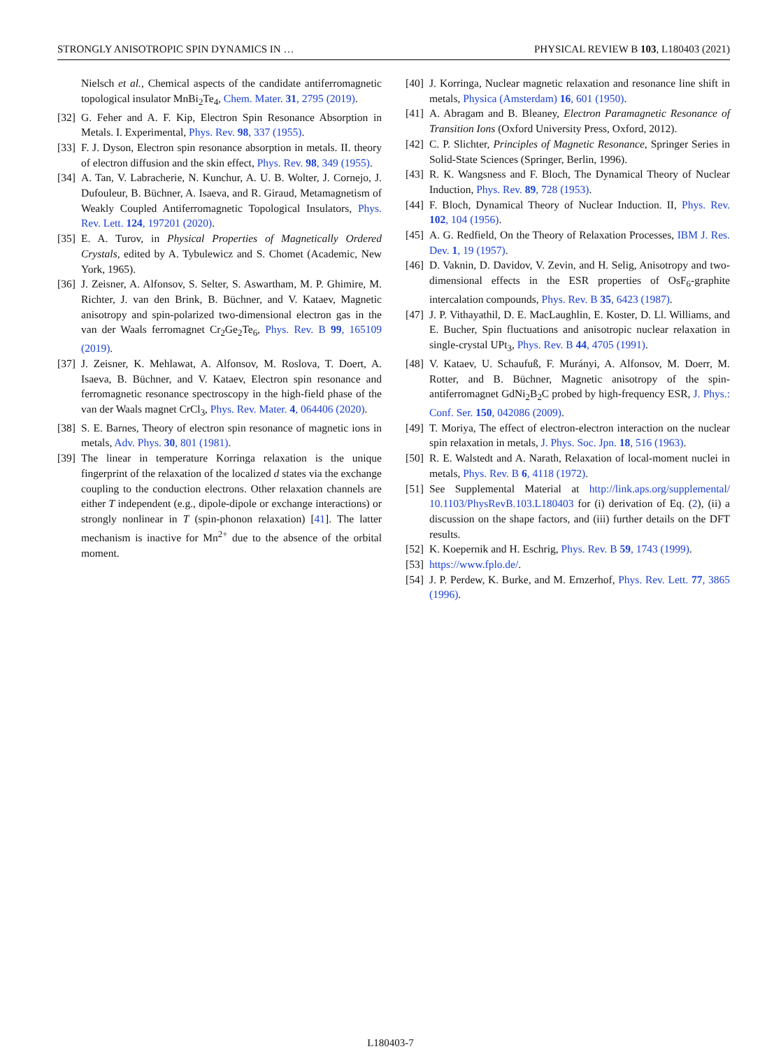STRONGLY ANISOTROPIC SPIN DYNAMICS IN … PHYSICAL REVIEW B 103, L180403 (2021)
Nielsch et al., Chemical aspects of the candidate antiferromagnetic topological insulator MnBi<sub>2</sub>Te<sub>4</sub>, Chem. Mater. 31, 2795 (2019).
[32] G. Feher and A. F. Kip, Electron Spin Resonance Absorption in Metals. I. Experimental, Phys. Rev. 98, 337 (1955).
[33] F. J. Dyson, Electron spin resonance absorption in metals. II. theory of electron diffusion and the skin effect, Phys. Rev. 98, 349 (1955).
[34] A. Tan, V. Labracherie, N. Kunchur, A. U. B. Wolter, J. Cornejo, J. Dufouleur, B. Büchner, A. Isaeva, and R. Giraud, Metamagnetism of Weakly Coupled Antiferromagnetic Topological Insulators, Phys. Rev. Lett. 124, 197201 (2020).
[35] E. A. Turov, in Physical Properties of Magnetically Ordered Crystals, edited by A. Tybulewicz and S. Chomet (Academic, New York, 1965).
[36] J. Zeisner, A. Alfonsov, S. Selter, S. Aswartham, M. P. Ghimire, M. Richter, J. van den Brink, B. Büchner, and V. Kataev, Magnetic anisotropy and spin-polarized two-dimensional electron gas in the van der Waals ferromagnet Cr<sub>2</sub>Ge<sub>2</sub>Te<sub>6</sub>, Phys. Rev. B 99, 165109 (2019).
[37] J. Zeisner, K. Mehlawat, A. Alfonsov, M. Roslova, T. Doert, A. Isaeva, B. Büchner, and V. Kataev, Electron spin resonance and ferromagnetic resonance spectroscopy in the high-field phase of the van der Waals magnet CrCl<sub>3</sub>, Phys. Rev. Mater. 4, 064406 (2020).
[38] S. E. Barnes, Theory of electron spin resonance of magnetic ions in metals, Adv. Phys. 30, 801 (1981).
[39] The linear in temperature Korringa relaxation is the unique fingerprint of the relaxation of the localized d states via the exchange coupling to the conduction electrons. Other relaxation channels are either T independent (e.g., dipole-dipole or exchange interactions) or strongly nonlinear in T (spin-phonon relaxation) [41]. The latter mechanism is inactive for Mn<sup>2+</sup> due to the absence of the orbital moment.
[40] J. Korringa, Nuclear magnetic relaxation and resonance line shift in metals, Physica (Amsterdam) 16, 601 (1950).
[41] A. Abragam and B. Bleaney, Electron Paramagnetic Resonance of Transition Ions (Oxford University Press, Oxford, 2012).
[42] C. P. Slichter, Principles of Magnetic Resonance, Springer Series in Solid-State Sciences (Springer, Berlin, 1996).
[43] R. K. Wangsness and F. Bloch, The Dynamical Theory of Nuclear Induction, Phys. Rev. 89, 728 (1953).
[44] F. Bloch, Dynamical Theory of Nuclear Induction. II, Phys. Rev. 102, 104 (1956).
[45] A. G. Redfield, On the Theory of Relaxation Processes, IBM J. Res. Dev. 1, 19 (1957).
[46] D. Vaknin, D. Davidov, V. Zevin, and H. Selig, Anisotropy and two-dimensional effects in the ESR properties of OsF<sub>6</sub>-graphite intercalation compounds, Phys. Rev. B 35, 6423 (1987).
[47] J. P. Vithayathil, D. E. MacLaughlin, E. Koster, D. Ll. Williams, and E. Bucher, Spin fluctuations and anisotropic nuclear relaxation in single-crystal UPt<sub>3</sub>, Phys. Rev. B 44, 4705 (1991).
[48] V. Kataev, U. Schaufuß, F. Murányi, A. Alfonsov, M. Doerr, M. Rotter, and B. Büchner, Magnetic anisotropy of the spin-antiferromagnet GdNi<sub>2</sub>B<sub>2</sub>C probed by high-frequency ESR, J. Phys.: Conf. Ser. 150, 042086 (2009).
[49] T. Moriya, The effect of electron-electron interaction on the nuclear spin relaxation in metals, J. Phys. Soc. Jpn. 18, 516 (1963).
[50] R. E. Walstedt and A. Narath, Relaxation of local-moment nuclei in metals, Phys. Rev. B 6, 4118 (1972).
[51] See Supplemental Material at http://link.aps.org/supplemental/ 10.1103/PhysRevB.103.L180403 for (i) derivation of Eq. (2), (ii) a discussion on the shape factors, and (iii) further details on the DFT results.
[52] K. Koepernik and H. Eschrig, Phys. Rev. B 59, 1743 (1999).
[53] https://www.fplo.de/.
[54] J. P. Perdew, K. Burke, and M. Ernzerhof, Phys. Rev. Lett. 77, 3865 (1996).
L180403-7